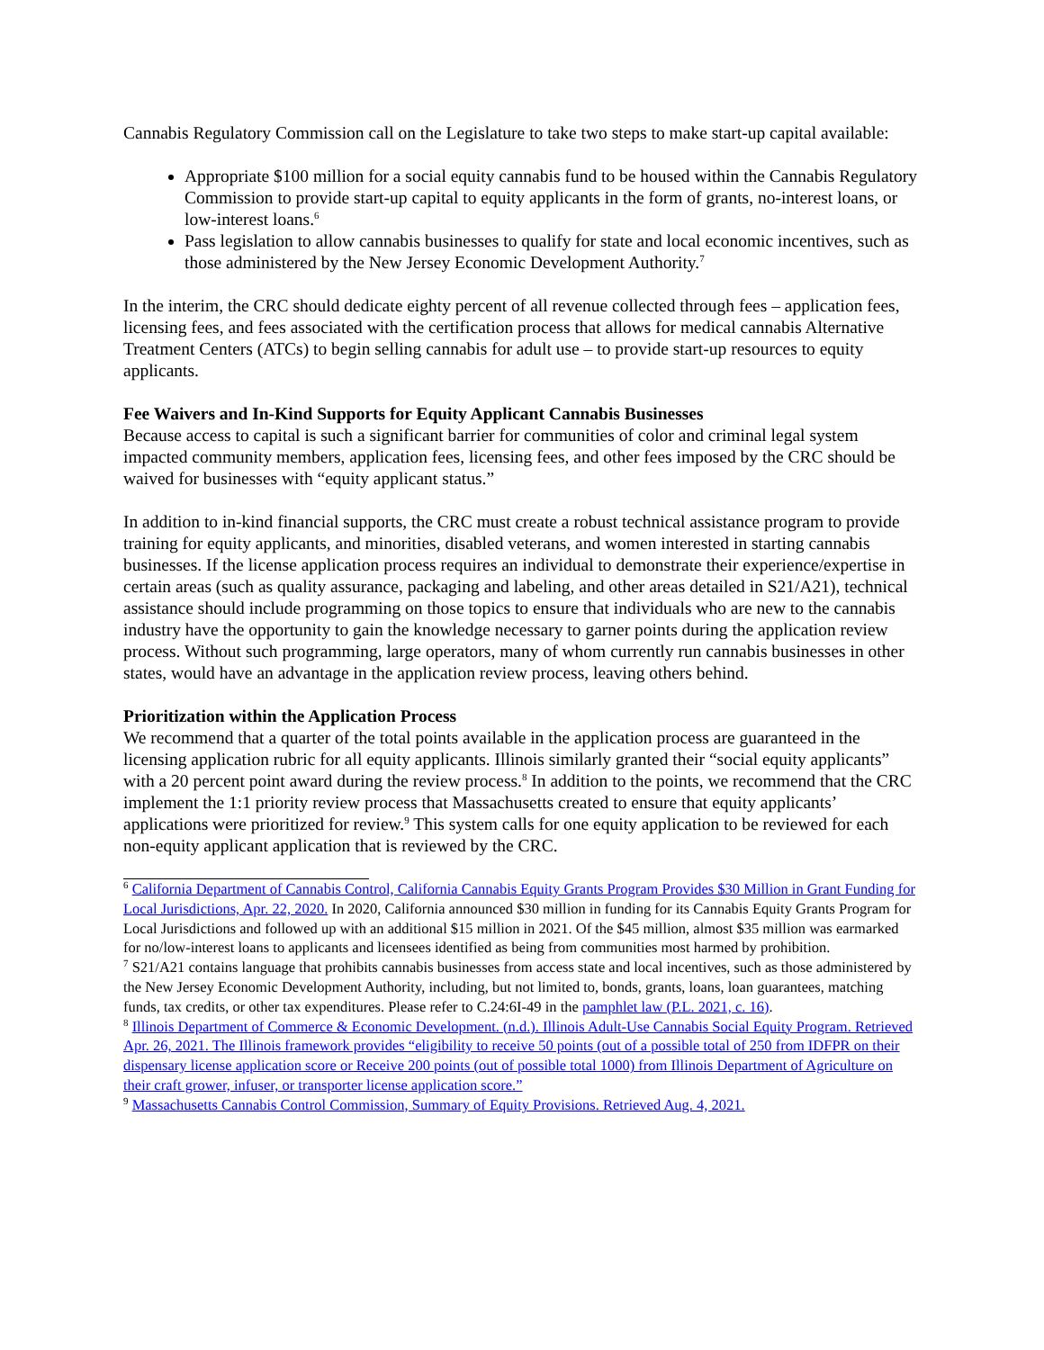Cannabis Regulatory Commission call on the Legislature to take two steps to make start-up capital available:
Appropriate $100 million for a social equity cannabis fund to be housed within the Cannabis Regulatory Commission to provide start-up capital to equity applicants in the form of grants, no-interest loans, or low-interest loans.<sup>6</sup>
Pass legislation to allow cannabis businesses to qualify for state and local economic incentives, such as those administered by the New Jersey Economic Development Authority.<sup>7</sup>
In the interim, the CRC should dedicate eighty percent of all revenue collected through fees – application fees, licensing fees, and fees associated with the certification process that allows for medical cannabis Alternative Treatment Centers (ATCs) to begin selling cannabis for adult use – to provide start-up resources to equity applicants.
Fee Waivers and In-Kind Supports for Equity Applicant Cannabis Businesses
Because access to capital is such a significant barrier for communities of color and criminal legal system impacted community members, application fees, licensing fees, and other fees imposed by the CRC should be waived for businesses with “equity applicant status.”
In addition to in-kind financial supports, the CRC must create a robust technical assistance program to provide training for equity applicants, and minorities, disabled veterans, and women interested in starting cannabis businesses. If the license application process requires an individual to demonstrate their experience/expertise in certain areas (such as quality assurance, packaging and labeling, and other areas detailed in S21/A21), technical assistance should include programming on those topics to ensure that individuals who are new to the cannabis industry have the opportunity to gain the knowledge necessary to garner points during the application review process. Without such programming, large operators, many of whom currently run cannabis businesses in other states, would have an advantage in the application review process, leaving others behind.
Prioritization within the Application Process
We recommend that a quarter of the total points available in the application process are guaranteed in the licensing application rubric for all equity applicants. Illinois similarly granted their “social equity applicants” with a 20 percent point award during the review process.<sup>8</sup> In addition to the points, we recommend that the CRC implement the 1:1 priority review process that Massachusetts created to ensure that equity applicants’ applications were prioritized for review.<sup>9</sup> This system calls for one equity application to be reviewed for each non-equity applicant application that is reviewed by the CRC.
<sup>6</sup> California Department of Cannabis Control, California Cannabis Equity Grants Program Provides $30 Million in Grant Funding for Local Jurisdictions, Apr. 22, 2020. In 2020, California announced $30 million in funding for its Cannabis Equity Grants Program for Local Jurisdictions and followed up with an additional $15 million in 2021. Of the $45 million, almost $35 million was earmarked for no/low-interest loans to applicants and licensees identified as being from communities most harmed by prohibition.
<sup>7</sup> S21/A21 contains language that prohibits cannabis businesses from access state and local incentives, such as those administered by the New Jersey Economic Development Authority, including, but not limited to, bonds, grants, loans, loan guarantees, matching funds, tax credits, or other tax expenditures. Please refer to C.24:6I-49 in the pamphlet law (P.L. 2021, c. 16).
<sup>8</sup> Illinois Department of Commerce & Economic Development. (n.d.). Illinois Adult-Use Cannabis Social Equity Program. Retrieved Apr. 26, 2021. The Illinois framework provides “eligibility to receive 50 points (out of a possible total of 250 from IDFPR on their dispensary license application score or Receive 200 points (out of possible total 1000) from Illinois Department of Agriculture on their craft grower, infuser, or transporter license application score.”
<sup>9</sup> Massachusetts Cannabis Control Commission, Summary of Equity Provisions. Retrieved Aug. 4, 2021.